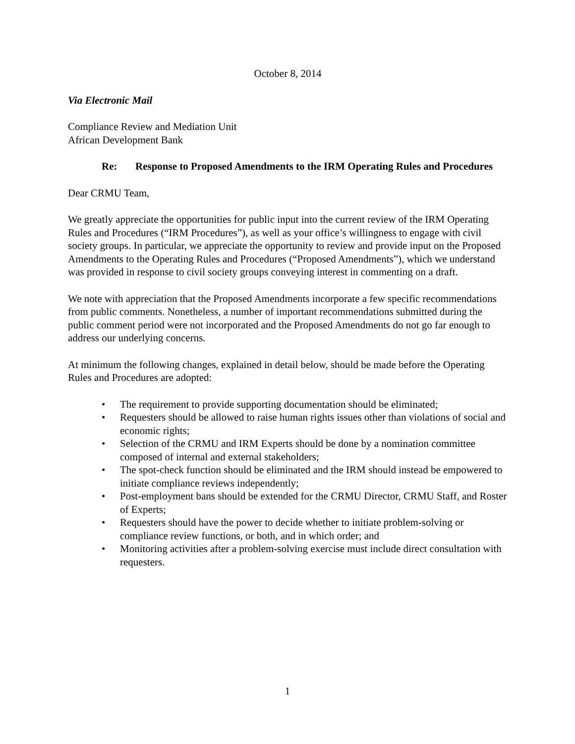October 8, 2014
Via Electronic Mail
Compliance Review and Mediation Unit
African Development Bank
Re: Response to Proposed Amendments to the IRM Operating Rules and Procedures
Dear CRMU Team,
We greatly appreciate the opportunities for public input into the current review of the IRM Operating Rules and Procedures (“IRM Procedures”), as well as your office’s willingness to engage with civil society groups. In particular, we appreciate the opportunity to review and provide input on the Proposed Amendments to the Operating Rules and Procedures (“Proposed Amendments”), which we understand was provided in response to civil society groups conveying interest in commenting on a draft.
We note with appreciation that the Proposed Amendments incorporate a few specific recommendations from public comments. Nonetheless, a number of important recommendations submitted during the public comment period were not incorporated and the Proposed Amendments do not go far enough to address our underlying concerns.
At minimum the following changes, explained in detail below, should be made before the Operating Rules and Procedures are adopted:
• The requirement to provide supporting documentation should be eliminated;
• Requesters should be allowed to raise human rights issues other than violations of social and economic rights;
• Selection of the CRMU and IRM Experts should be done by a nomination committee composed of internal and external stakeholders;
• The spot-check function should be eliminated and the IRM should instead be empowered to initiate compliance reviews independently;
• Post-employment bans should be extended for the CRMU Director, CRMU Staff, and Roster of Experts;
• Requesters should have the power to decide whether to initiate problem-solving or compliance review functions, or both, and in which order; and
• Monitoring activities after a problem-solving exercise must include direct consultation with requesters.
1